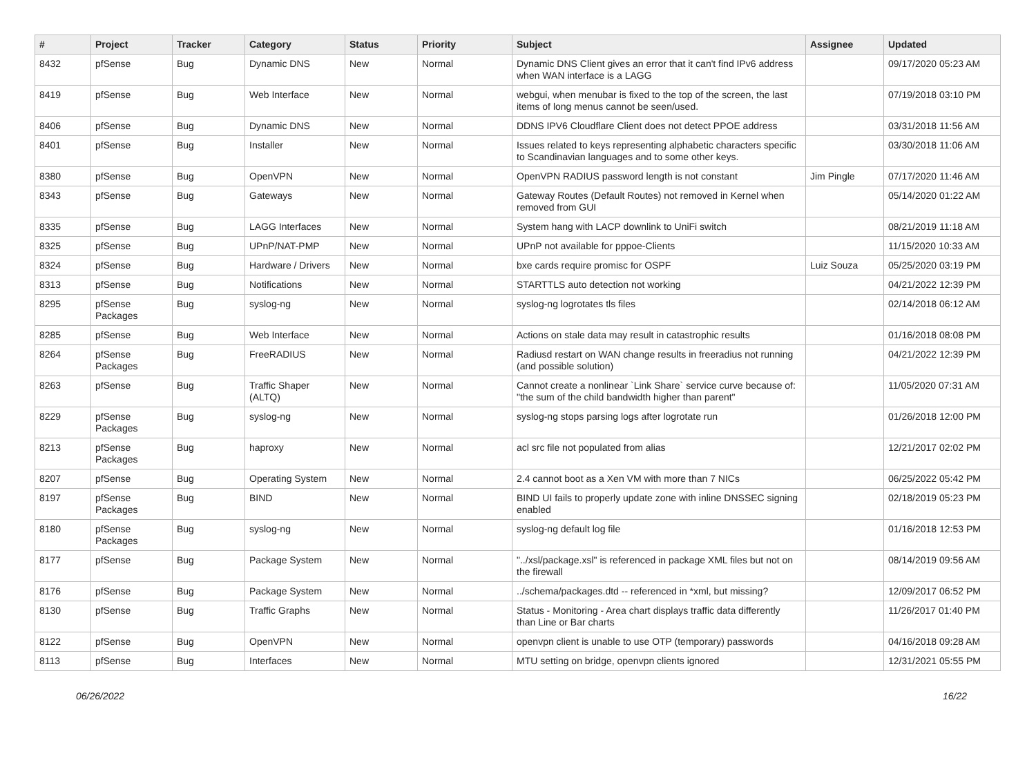| # | Project | Tracker | Category | Status | Priority | Subject | Assignee | Updated |
| --- | --- | --- | --- | --- | --- | --- | --- | --- |
| 8432 | pfSense | Bug | Dynamic DNS | New | Normal | Dynamic DNS Client gives an error that it can't find IPv6 address when WAN interface is a LAGG | | 09/17/2020 05:23 AM |
| 8419 | pfSense | Bug | Web Interface | New | Normal | webgui, when menubar is fixed to the top of the screen, the last items of long menus cannot be seen/used. | | 07/19/2018 03:10 PM |
| 8406 | pfSense | Bug | Dynamic DNS | New | Normal | DDNS IPV6 Cloudflare Client does not detect PPOE address | | 03/31/2018 11:56 AM |
| 8401 | pfSense | Bug | Installer | New | Normal | Issues related to keys representing alphabetic characters specific to Scandinavian languages and to some other keys. | | 03/30/2018 11:06 AM |
| 8380 | pfSense | Bug | OpenVPN | New | Normal | OpenVPN RADIUS password length is not constant | Jim Pingle | 07/17/2020 11:46 AM |
| 8343 | pfSense | Bug | Gateways | New | Normal | Gateway Routes (Default Routes) not removed in Kernel when removed from GUI | | 05/14/2020 01:22 AM |
| 8335 | pfSense | Bug | LAGG Interfaces | New | Normal | System hang with LACP downlink to UniFi switch | | 08/21/2019 11:18 AM |
| 8325 | pfSense | Bug | UPnP/NAT-PMP | New | Normal | UPnP not available for pppoe-Clients | | 11/15/2020 10:33 AM |
| 8324 | pfSense | Bug | Hardware / Drivers | New | Normal | bxe cards require promisc for OSPF | Luiz Souza | 05/25/2020 03:19 PM |
| 8313 | pfSense | Bug | Notifications | New | Normal | STARTTLS auto detection not working | | 04/21/2022 12:39 PM |
| 8295 | pfSense Packages | Bug | syslog-ng | New | Normal | syslog-ng logrotates tls files | | 02/14/2018 06:12 AM |
| 8285 | pfSense | Bug | Web Interface | New | Normal | Actions on stale data may result in catastrophic results | | 01/16/2018 08:08 PM |
| 8264 | pfSense Packages | Bug | FreeRADIUS | New | Normal | Radiusd restart on WAN change results in freeradius not running (and possible solution) | | 04/21/2022 12:39 PM |
| 8263 | pfSense | Bug | Traffic Shaper (ALTQ) | New | Normal | Cannot create a nonlinear `Link Share` service curve because of: "the sum of the child bandwidth higher than parent" | | 11/05/2020 07:31 AM |
| 8229 | pfSense Packages | Bug | syslog-ng | New | Normal | syslog-ng stops parsing logs after logrotate run | | 01/26/2018 12:00 PM |
| 8213 | pfSense Packages | Bug | haproxy | New | Normal | acl src file not populated from alias | | 12/21/2017 02:02 PM |
| 8207 | pfSense | Bug | Operating System | New | Normal | 2.4 cannot boot as a Xen VM with more than 7 NICs | | 06/25/2022 05:42 PM |
| 8197 | pfSense Packages | Bug | BIND | New | Normal | BIND UI fails to properly update zone with inline DNSSEC signing enabled | | 02/18/2019 05:23 PM |
| 8180 | pfSense Packages | Bug | syslog-ng | New | Normal | syslog-ng default log file | | 01/16/2018 12:53 PM |
| 8177 | pfSense | Bug | Package System | New | Normal | "../xsl/package.xsl" is referenced in package XML files but not on the firewall | | 08/14/2019 09:56 AM |
| 8176 | pfSense | Bug | Package System | New | Normal | ../schema/packages.dtd -- referenced in *xml, but missing? | | 12/09/2017 06:52 PM |
| 8130 | pfSense | Bug | Traffic Graphs | New | Normal | Status - Monitoring - Area chart displays traffic data differently than Line or Bar charts | | 11/26/2017 01:40 PM |
| 8122 | pfSense | Bug | OpenVPN | New | Normal | openvpn client is unable to use OTP (temporary) passwords | | 04/16/2018 09:28 AM |
| 8113 | pfSense | Bug | Interfaces | New | Normal | MTU setting on bridge, openvpn clients ignored | | 12/31/2021 05:55 PM |
06/26/2022 16/22